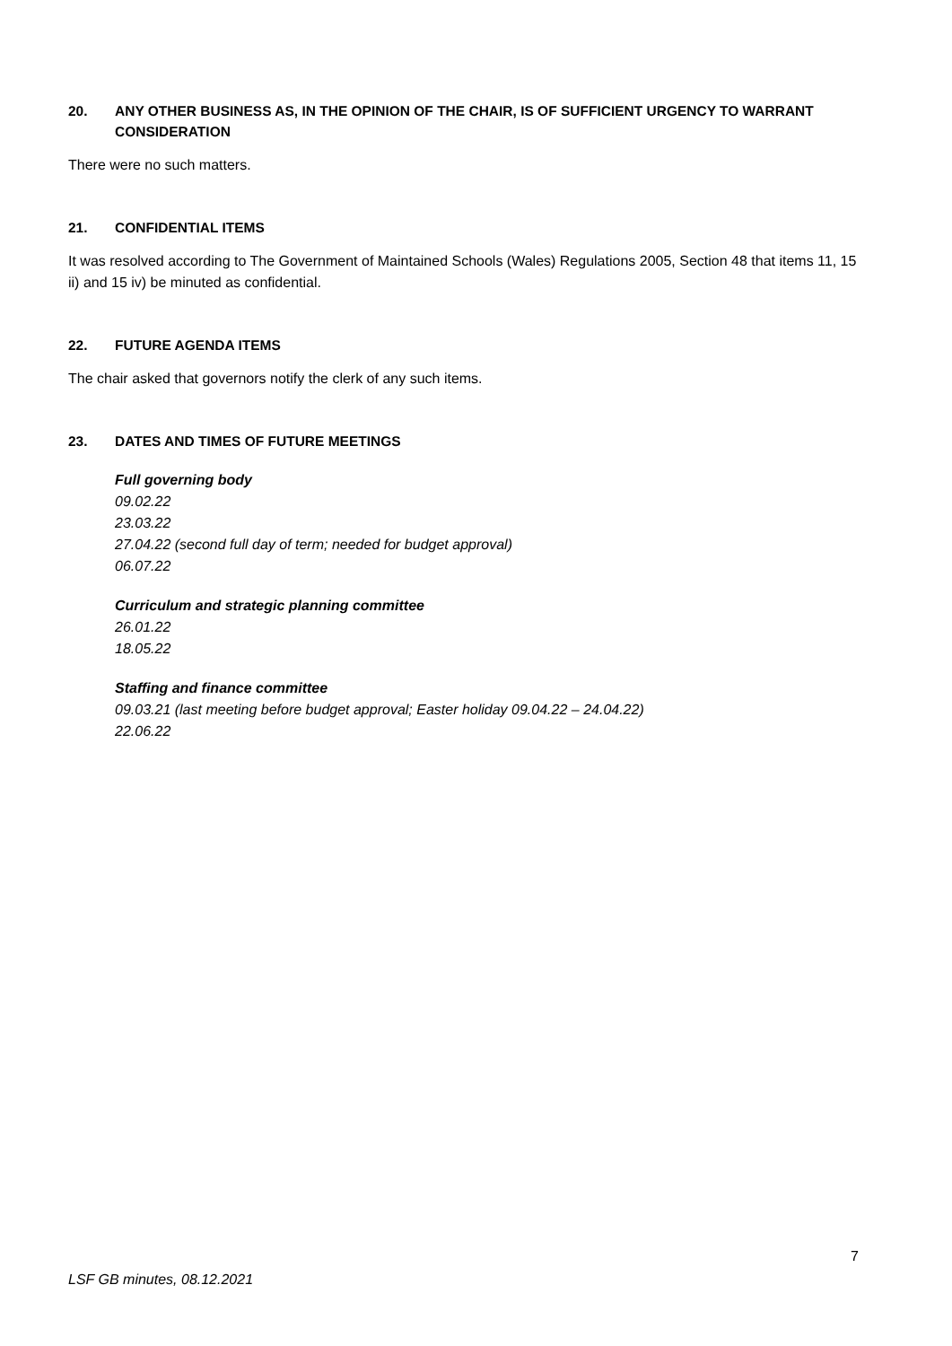20. ANY OTHER BUSINESS AS, IN THE OPINION OF THE CHAIR, IS OF SUFFICIENT URGENCY TO WARRANT CONSIDERATION
There were no such matters.
21. CONFIDENTIAL ITEMS
It was resolved according to The Government of Maintained Schools (Wales) Regulations 2005, Section 48 that items 11, 15 ii) and 15 iv) be minuted as confidential.
22. FUTURE AGENDA ITEMS
The chair asked that governors notify the clerk of any such items.
23. DATES AND TIMES OF FUTURE MEETINGS
Full governing body
09.02.22
23.03.22
27.04.22 (second full day of term; needed for budget approval)
06.07.22
Curriculum and strategic planning committee
26.01.22
18.05.22
Staffing and finance committee
09.03.21 (last meeting before budget approval; Easter holiday 09.04.22 – 24.04.22)
22.06.22
7
LSF GB minutes, 08.12.2021